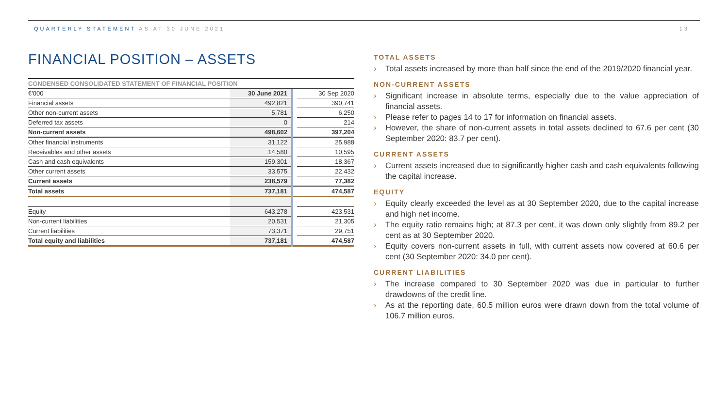QUARTERLY STATEMENT AS AT 30 JUNE 2021
13
FINANCIAL POSITION – ASSETS
CONDENSED CONSOLIDATED STATEMENT OF FINANCIAL POSITION
| €'000 | 30 June 2021 | | 30 Sep 2020 |
| Financial assets | 492,821 | | 390,741 |
| Other non-current assets | 5,781 | | 6,250 |
| Deferred tax assets | 0 | | 214 |
| Non-current assets | 498,602 | | 397,204 |
| Other financial instruments | 31,122 | | 25,988 |
| Receivables and other assets | 14,580 | | 10,595 |
| Cash and cash equivalents | 159,301 | | 18,367 |
| Other current assets | 33,575 | | 22,432 |
| Current assets | 238,579 | | 77,382 |
| Total assets | 737,181 | | 474,587 |
| Equity | 643,278 | | 423,531 |
| Non-current liabilities | 20,531 | | 21,305 |
| Current liabilities | 73,371 | | 29,751 |
| Total equity and liabilities | 737,181 | | 474,587 |
TOTAL ASSETS
› Total assets increased by more than half since the end of the 2019/2020 financial year.
NON-CURRENT ASSETS
› Significant increase in absolute terms, especially due to the value appreciation of financial assets.
› Please refer to pages 14 to 17 for information on financial assets.
› However, the share of non-current assets in total assets declined to 67.6 per cent (30 September 2020: 83.7 per cent).
CURRENT ASSETS
› Current assets increased due to significantly higher cash and cash equivalents following the capital increase.
EQUITY
› Equity clearly exceeded the level as at 30 September 2020, due to the capital increase and high net income.
› The equity ratio remains high; at 87.3 per cent, it was down only slightly from 89.2 per cent as at 30 September 2020.
› Equity covers non-current assets in full, with current assets now covered at 60.6 per cent (30 September 2020: 34.0 per cent).
CURRENT LIABILITIES
› The increase compared to 30 September 2020 was due in particular to further drawdowns of the credit line.
› As at the reporting date, 60.5 million euros were drawn down from the total volume of 106.7 million euros.